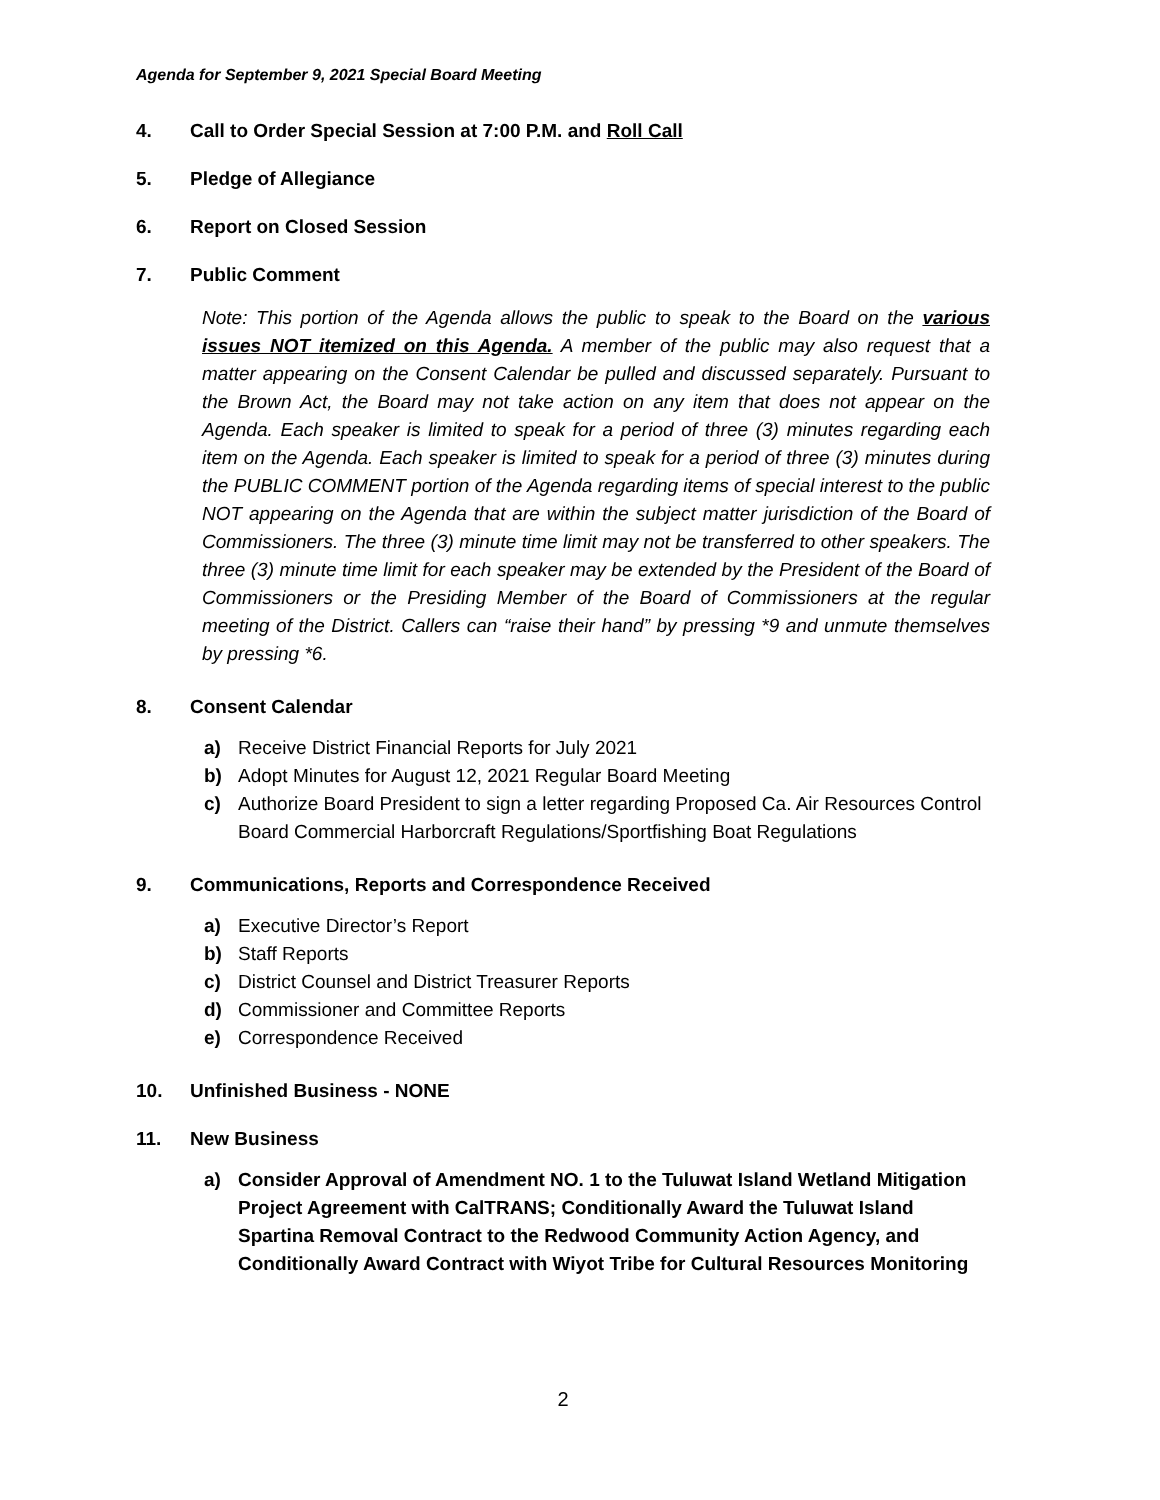Agenda for September 9, 2021 Special Board Meeting
4. Call to Order Special Session at 7:00 P.M. and Roll Call
5. Pledge of Allegiance
6. Report on Closed Session
7. Public Comment
Note: This portion of the Agenda allows the public to speak to the Board on the various issues NOT itemized on this Agenda. A member of the public may also request that a matter appearing on the Consent Calendar be pulled and discussed separately. Pursuant to the Brown Act, the Board may not take action on any item that does not appear on the Agenda. Each speaker is limited to speak for a period of three (3) minutes regarding each item on the Agenda. Each speaker is limited to speak for a period of three (3) minutes during the PUBLIC COMMENT portion of the Agenda regarding items of special interest to the public NOT appearing on the Agenda that are within the subject matter jurisdiction of the Board of Commissioners. The three (3) minute time limit may not be transferred to other speakers. The three (3) minute time limit for each speaker may be extended by the President of the Board of Commissioners or the Presiding Member of the Board of Commissioners at the regular meeting of the District. Callers can “raise their hand” by pressing *9 and unmute themselves by pressing *6.
8. Consent Calendar
a) Receive District Financial Reports for July 2021
b) Adopt Minutes for August 12, 2021 Regular Board Meeting
c) Authorize Board President to sign a letter regarding Proposed Ca. Air Resources Control Board Commercial Harborcraft Regulations/Sportfishing Boat Regulations
9. Communications, Reports and Correspondence Received
a) Executive Director’s Report
b) Staff Reports
c) District Counsel and District Treasurer Reports
d) Commissioner and Committee Reports
e) Correspondence Received
10. Unfinished Business - NONE
11. New Business
a) Consider Approval of Amendment NO. 1 to the Tuluwat Island Wetland Mitigation Project Agreement with CalTRANS; Conditionally Award the Tuluwat Island Spartina Removal Contract to the Redwood Community Action Agency, and Conditionally Award Contract with Wiyot Tribe for Cultural Resources Monitoring
2